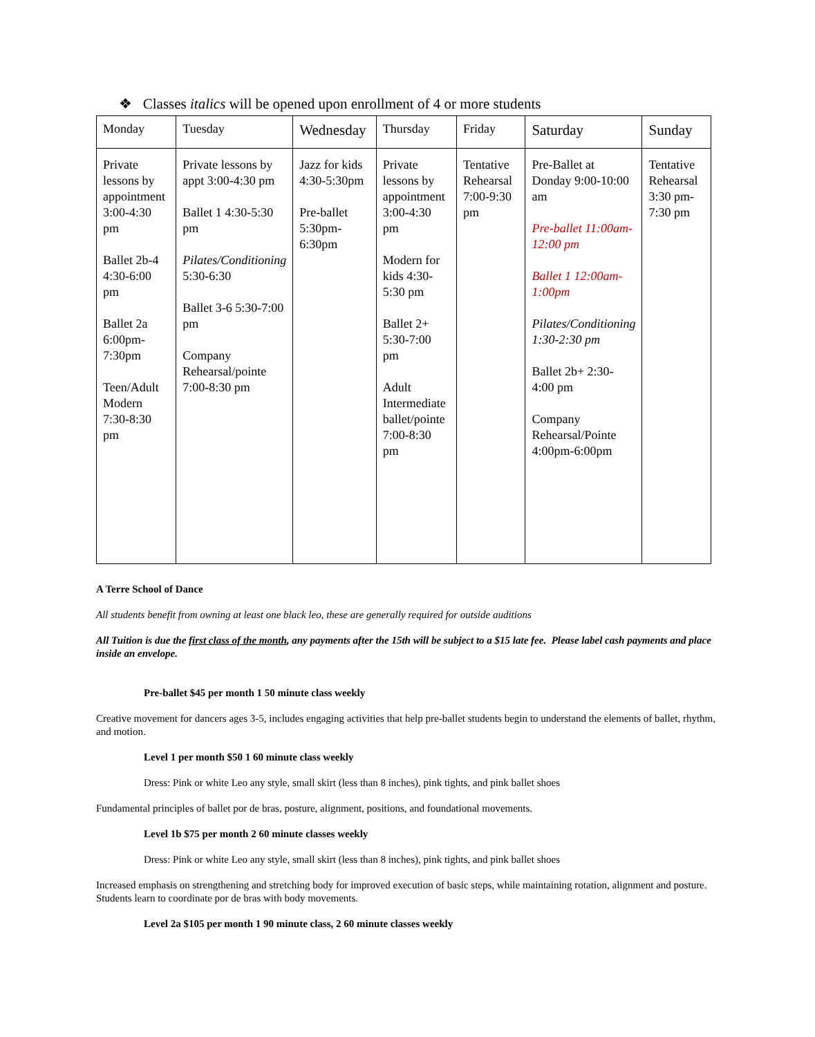❖ Classes italics will be opened upon enrollment of 4 or more students
| Monday | Tuesday | Wednesday | Thursday | Friday | Saturday | Sunday |
| --- | --- | --- | --- | --- | --- | --- |
| Private lessons by appointment 3:00-4:30 pm Ballet 2b-4 4:30-6:00 pm Ballet 2a 6:00pm-7:30pm Teen/Adult Modern 7:30-8:30 pm | Private lessons by appt 3:00-4:30 pm Ballet 1 4:30-5:30 pm Pilates/Conditioning 5:30-6:30 Ballet 3-6 5:30-7:00 pm Company Rehearsal/pointe 7:00-8:30 pm | Jazz for kids 4:30-5:30pm Pre-ballet 5:30pm-6:30pm | Private lessons by appointment 3:00-4:30 pm Modern for kids 4:30-5:30 pm Ballet 2+ 5:30-7:00 pm Adult Intermediate ballet/pointe 7:00-8:30 pm | Tentative Rehearsal 7:00-9:30 pm | Pre-Ballet at Donday 9:00-10:00 am Pre-ballet 11:00am-12:00 pm Ballet 1 12:00am-1:00pm Pilates/Conditioning 1:30-2:30 pm Ballet 2b+ 2:30-4:00 pm Company Rehearsal/Pointe 4:00pm-6:00pm | Tentative Rehearsal 3:30 pm-7:30 pm |
A Terre School of Dance
All students benefit from owning at least one black leo, these are generally required for outside auditions
All Tuition is due the first class of the month, any payments after the 15th will be subject to a $15 late fee. Please label cash payments and place inside an envelope.
Pre-ballet $45 per month 1 50 minute class weekly
Creative movement for dancers ages 3-5, includes engaging activities that help pre-ballet students begin to understand the elements of ballet, rhythm, and motion.
Level 1 per month $50 1 60 minute class weekly
Dress: Pink or white Leo any style, small skirt (less than 8 inches), pink tights, and pink ballet shoes
Fundamental principles of ballet por de bras, posture, alignment, positions, and foundational movements.
Level 1b $75 per month 2 60 minute classes weekly
Dress: Pink or white Leo any style, small skirt (less than 8 inches), pink tights, and pink ballet shoes
Increased emphasis on strengthening and stretching body for improved execution of basic steps, while maintaining rotation, alignment and posture. Students learn to coordinate por de bras with body movements.
Level 2a $105 per month 1 90 minute class, 2 60 minute classes weekly